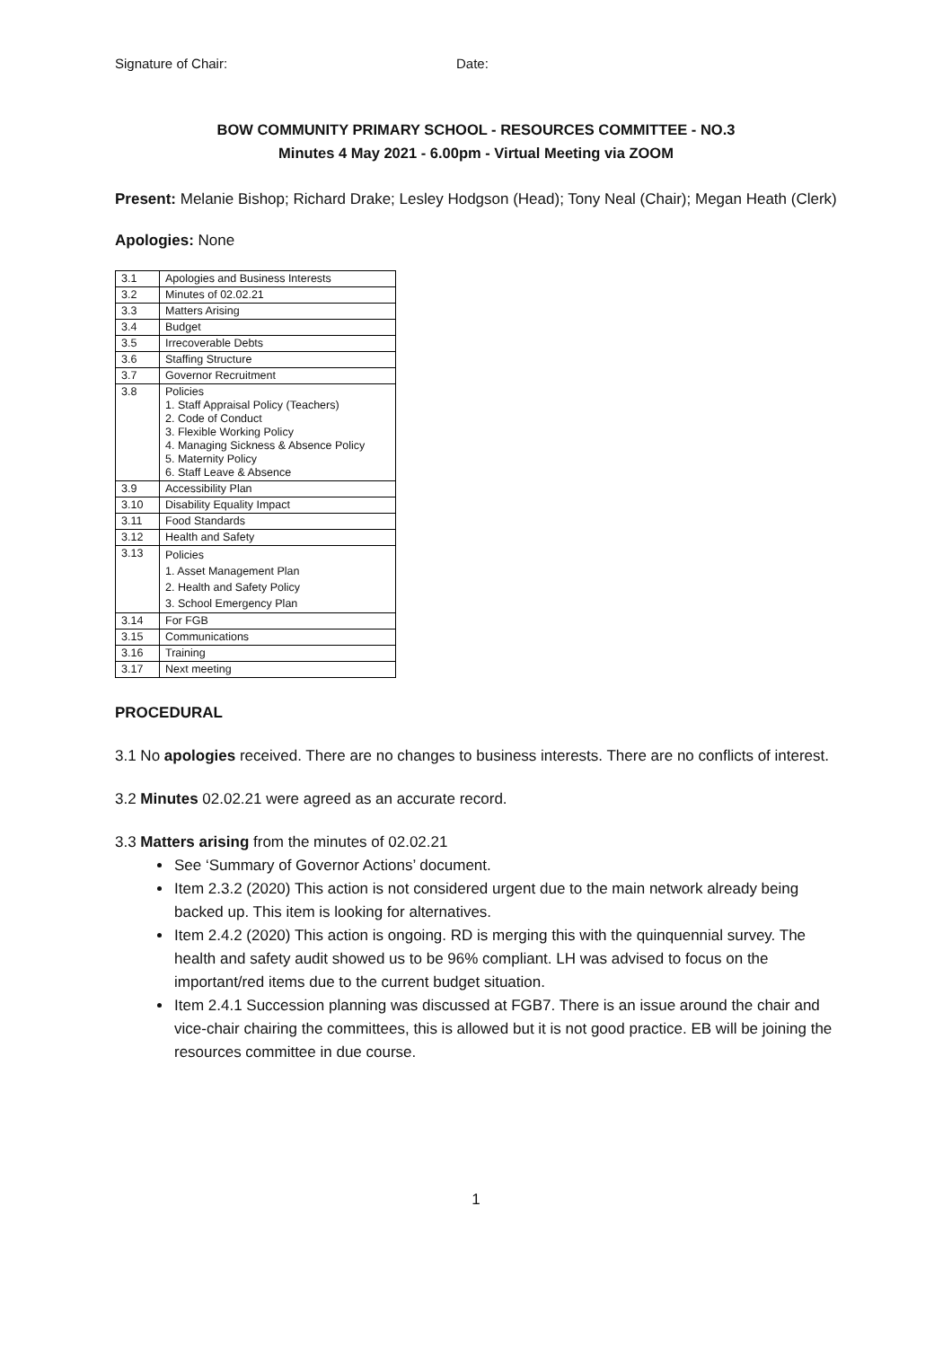Signature of Chair: Date:
BOW COMMUNITY PRIMARY SCHOOL - RESOURCES COMMITTEE - NO.3
Minutes 4 May 2021 - 6.00pm - Virtual Meeting via ZOOM
Present: Melanie Bishop; Richard Drake; Lesley Hodgson (Head); Tony Neal (Chair); Megan Heath (Clerk)
Apologies: None
| 3.1 | Apologies and Business Interests |
| 3.2 | Minutes of 02.02.21 |
| 3.3 | Matters Arising |
| 3.4 | Budget |
| 3.5 | Irrecoverable Debts |
| 3.6 | Staffing Structure |
| 3.7 | Governor Recruitment |
| 3.8 | Policies 1. Staff Appraisal Policy (Teachers) 2. Code of Conduct 3. Flexible Working Policy 4. Managing Sickness & Absence Policy 5. Maternity Policy 6. Staff Leave & Absence |
| 3.9 | Accessibility Plan |
| 3.10 | Disability Equality Impact |
| 3.11 | Food Standards |
| 3.12 | Health and Safety |
| 3.13 | Policies 1. Asset Management Plan 2. Health and Safety Policy 3. School Emergency Plan |
| 3.14 | For FGB |
| 3.15 | Communications |
| 3.16 | Training |
| 3.17 | Next meeting |
PROCEDURAL
3.1 No apologies received. There are no changes to business interests. There are no conflicts of interest.
3.2 Minutes 02.02.21 were agreed as an accurate record.
3.3 Matters arising from the minutes of 02.02.21
See ‘Summary of Governor Actions’ document.
Item 2.3.2 (2020) This action is not considered urgent due to the main network already being backed up. This item is looking for alternatives.
Item 2.4.2 (2020) This action is ongoing. RD is merging this with the quinquennial survey. The health and safety audit showed us to be 96% compliant. LH was advised to focus on the important/red items due to the current budget situation.
Item 2.4.1 Succession planning was discussed at FGB7. There is an issue around the chair and vice-chair chairing the committees, this is allowed but it is not good practice. EB will be joining the resources committee in due course.
1